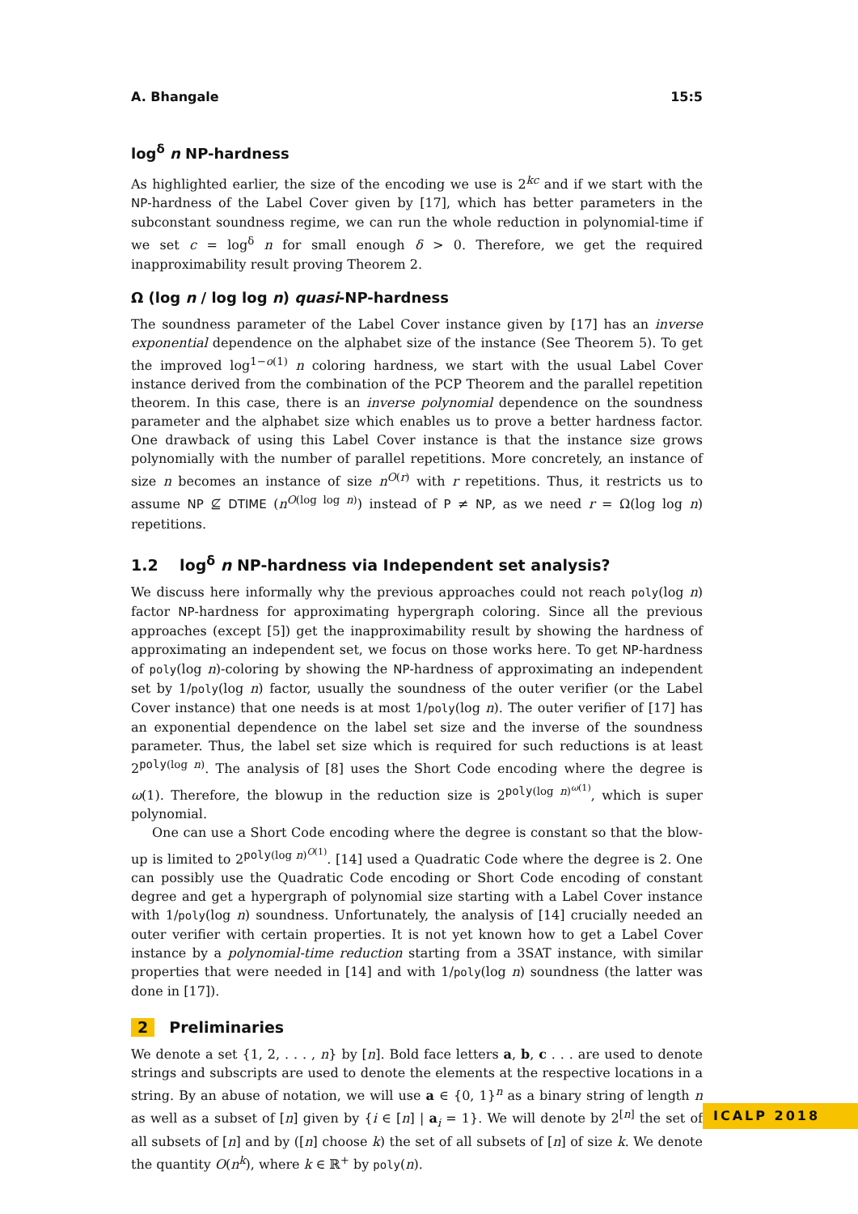A. Bhangale 15:5
log<sup>δ</sup> n NP-hardness
As highlighted earlier, the size of the encoding we use is 2<sup>kc</sup> and if we start with the NP-hardness of the Label Cover given by [17], which has better parameters in the subconstant soundness regime, we can run the whole reduction in polynomial-time if we set c = log<sup>δ</sup> n for small enough δ > 0. Therefore, we get the required inapproximability result proving Theorem 2.
Ω (log n / log log n) quasi-NP-hardness
The soundness parameter of the Label Cover instance given by [17] has an inverse exponential dependence on the alphabet size of the instance (See Theorem 5). To get the improved log<sup>1−o(1)</sup> n coloring hardness, we start with the usual Label Cover instance derived from the combination of the PCP Theorem and the parallel repetition theorem. In this case, there is an inverse polynomial dependence on the soundness parameter and the alphabet size which enables us to prove a better hardness factor. One drawback of using this Label Cover instance is that the instance size grows polynomially with the number of parallel repetitions. More concretely, an instance of size n becomes an instance of size n<sup>O(r)</sup> with r repetitions. Thus, it restricts us to assume NP ⊈ DTIME (n<sup>O(log log n)</sup>) instead of P ≠ NP, as we need r = Ω(log log n) repetitions.
1.2 log<sup>δ</sup> n NP-hardness via Independent set analysis?
We discuss here informally why the previous approaches could not reach poly(log n) factor NP-hardness for approximating hypergraph coloring. Since all the previous approaches (except [5]) get the inapproximability result by showing the hardness of approximating an independent set, we focus on those works here. To get NP-hardness of poly(log n)-coloring by showing the NP-hardness of approximating an independent set by 1/poly(log n) factor, usually the soundness of the outer verifier (or the Label Cover instance) that one needs is at most 1/poly(log n). The outer verifier of [17] has an exponential dependence on the label set size and the inverse of the soundness parameter. Thus, the label set size which is required for such reductions is at least 2<sup>poly(log n)</sup>. The analysis of [8] uses the Short Code encoding where the degree is ω(1). Therefore, the blowup in the reduction size is 2<sup>poly(log n)<sup>ω(1)</sup></sup>, which is super polynomial.
One can use a Short Code encoding where the degree is constant so that the blow-up is limited to 2<sup>poly(log n)<sup>O(1)</sup></sup>. [14] used a Quadratic Code where the degree is 2. One can possibly use the Quadratic Code encoding or Short Code encoding of constant degree and get a hypergraph of polynomial size starting with a Label Cover instance with 1/poly(log n) soundness. Unfortunately, the analysis of [14] crucially needed an outer verifier with certain properties. It is not yet known how to get a Label Cover instance by a polynomial-time reduction starting from a 3SAT instance, with similar properties that were needed in [14] and with 1/poly(log n) soundness (the latter was done in [17]).
2 Preliminaries
We denote a set {1, 2, . . . , n} by [n]. Bold face letters a, b, c . . . are used to denote strings and subscripts are used to denote the elements at the respective locations in a string. By an abuse of notation, we will use a ∈ {0, 1}<sup>n</sup> as a binary string of length n as well as a subset of [n] given by {i ∈ [n] | a<sub>i</sub> = 1}. We will denote by 2<sup>[n]</sup> the set of all subsets of [n] and by ([n] choose k) the set of all subsets of [n] of size k. We denote the quantity O(n<sup>k</sup>), where k ∈ ℝ<sup>+</sup> by poly(n).
ICALP 2018